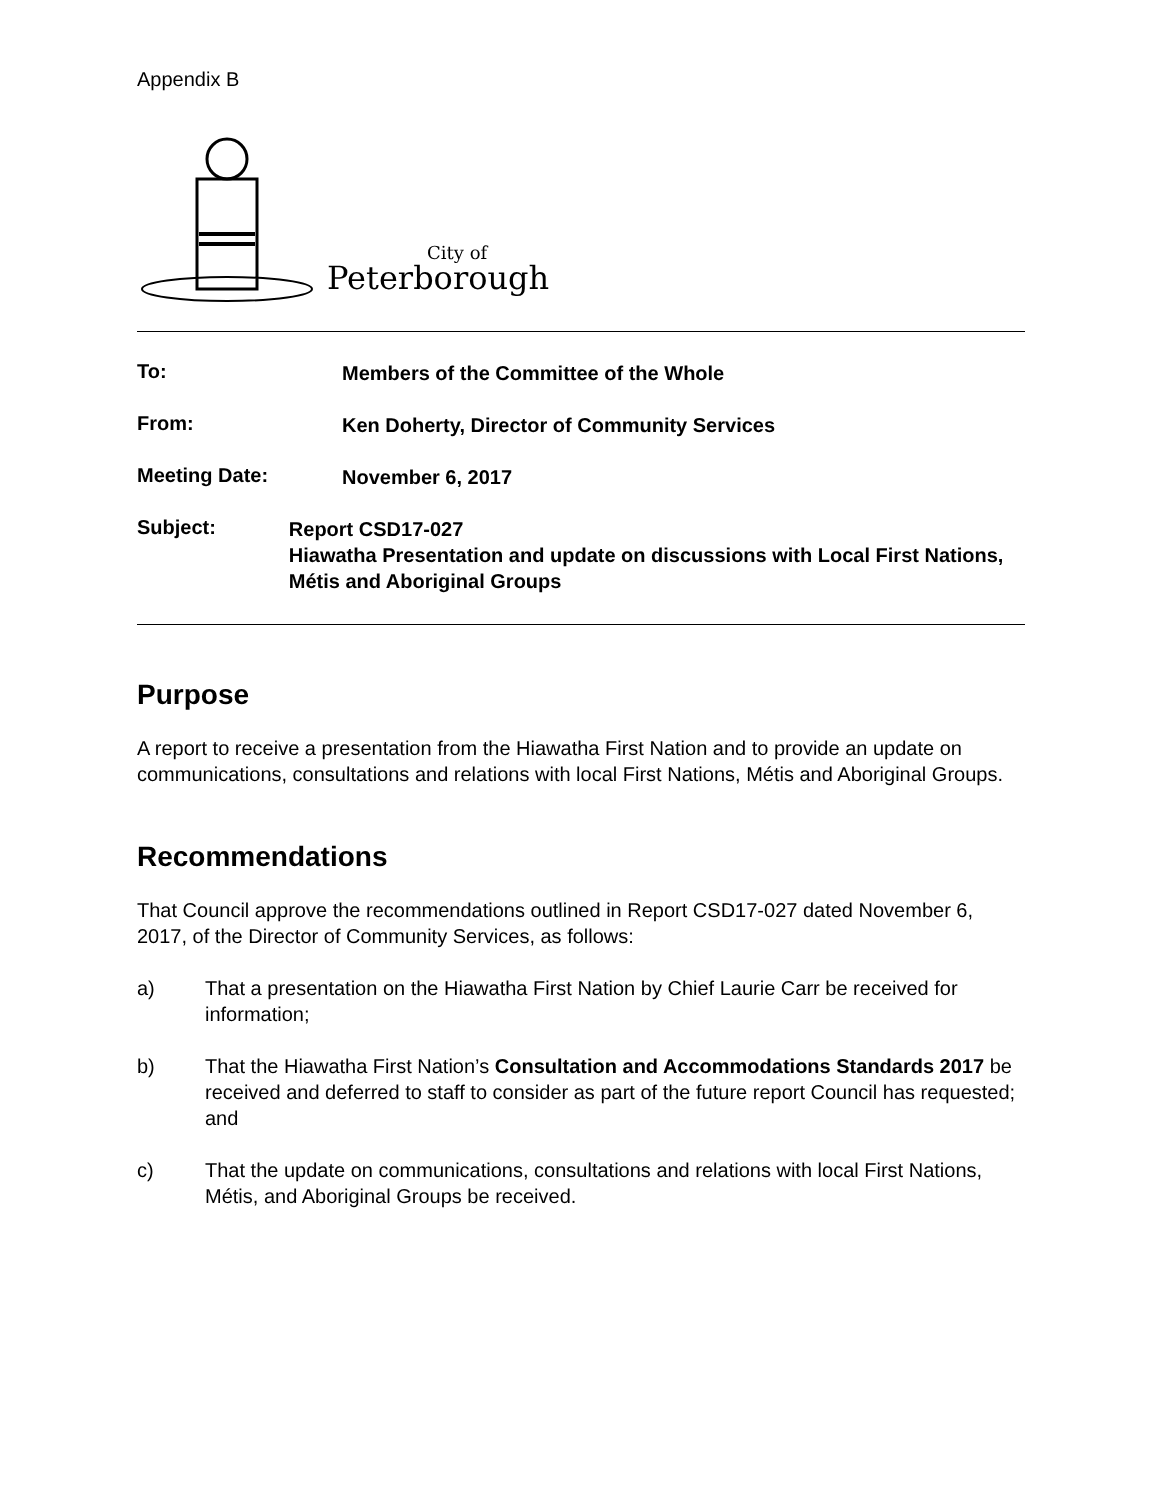Appendix B
City of
Peterborough
To:
Members of the Committee of the Whole
From:
Ken Doherty, Director of Community Services
Meeting Date:
November 6, 2017
Subject:
Report CSD17-027
Hiawatha Presentation and update on discussions with Local First Nations, Métis and Aboriginal Groups
Purpose
A report to receive a presentation from the Hiawatha First Nation and to provide an update on communications, consultations and relations with local First Nations, Métis and Aboriginal Groups.
Recommendations
That Council approve the recommendations outlined in Report CSD17-027 dated November 6, 2017, of the Director of Community Services, as follows:
a) That a presentation on the Hiawatha First Nation by Chief Laurie Carr be received for information;
b) That the Hiawatha First Nation’s Consultation and Accommodations Standards 2017 be received and deferred to staff to consider as part of the future report Council has requested; and
c) That the update on communications, consultations and relations with local First Nations, Métis, and Aboriginal Groups be received.